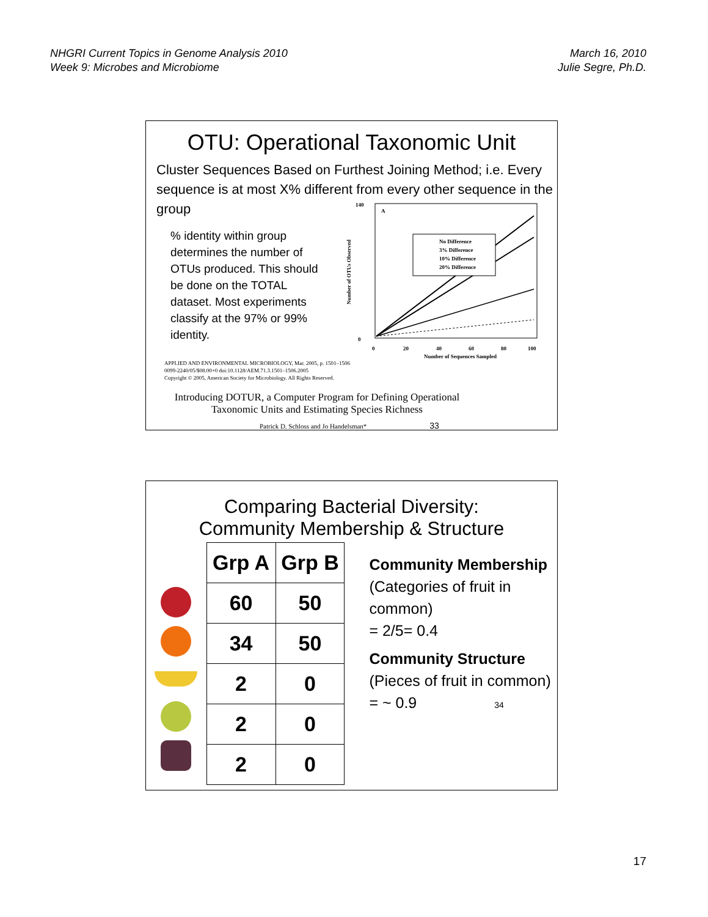NHGRI Current Topics in Genome Analysis 2010
Week 9: Microbes and Microbiome
March 16, 2010
Julie Segre, Ph.D.
OTU: Operational Taxonomic Unit
Cluster Sequences Based on Furthest Joining Method; i.e. Every sequence is at most X% different from every other sequence in the group
% identity within group determines the number of OTUs produced. This should be done on the TOTAL dataset. Most experiments classify at the 97% or 99% identity.
A
No Difference
3% Difference
10% Difference
20% Difference
140
0
0
20
40
60
80
100
Number of Sequences Sampled
Number of OTUs Observed
APPLIED AND ENVIRONMENTAL MICROBIOLOGY, Mar. 2005, p. 1501–1506
0099-2240/05/$08.00+0 doi:10.1128/AEM.71.3.1501–1506.2005
Copyright © 2005, American Society for Microbiology. All Rights Reserved.
Introducing DOTUR, a Computer Program for Defining Operational Taxonomic Units and Estimating Species Richness
Patrick D. Schloss and Jo Handelsman* 33
Comparing Bacterial Diversity:
Community Membership & Structure
| Grp A | Grp B |
| --- | --- |
| 60 | 50 |
| 34 | 50 |
| 2 | 0 |
| 2 | 0 |
| 2 | 0 |
Community Membership
(Categories of fruit in common)
= 2/5= 0.4
Community Structure
(Pieces of fruit in common)
= ~ 0.9 34
17